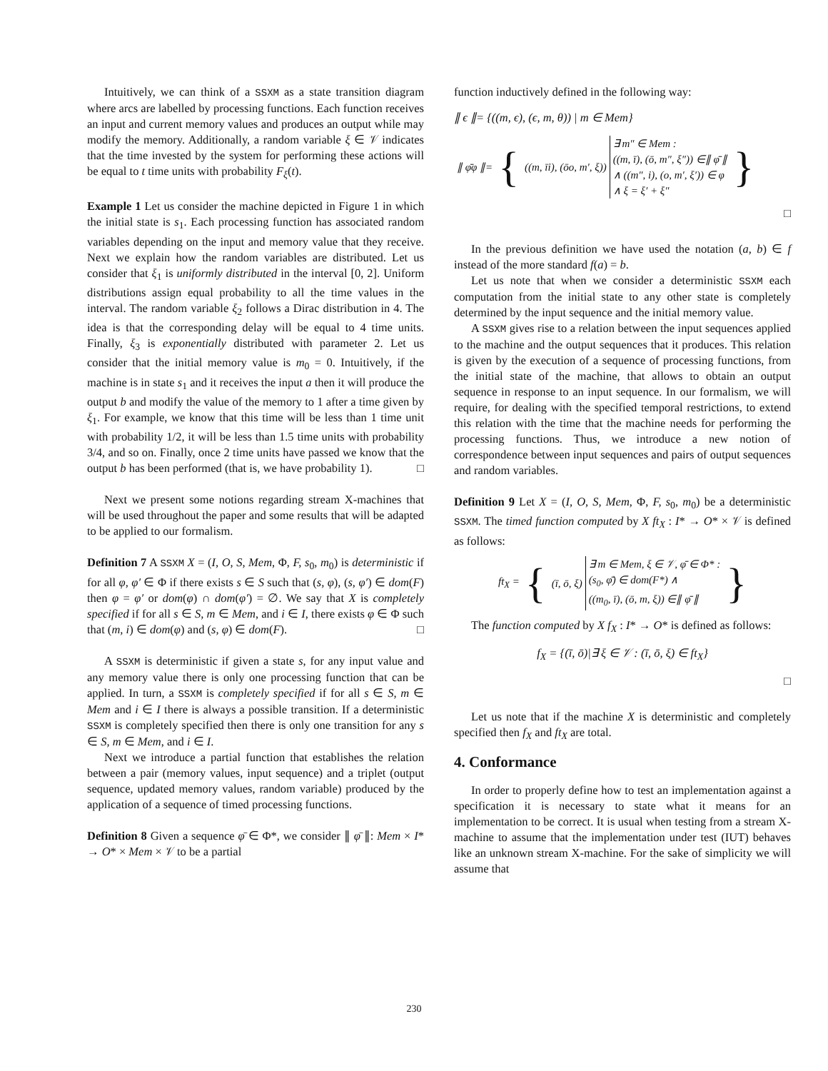Intuitively, we can think of a SSXM as a state transition diagram where arcs are labelled by processing functions. Each function receives an input and current memory values and produces an output while may modify the memory. Additionally, a random variable ξ ∈ 𝒱 indicates that the time invested by the system for performing these actions will be equal to t time units with probability F<sub>ξ</sub>(t).
Example 1 Let us consider the machine depicted in Figure 1 in which the initial state is s<sub>1</sub>. Each processing function has associated random variables depending on the input and memory value that they receive. Next we explain how the random variables are distributed. Let us consider that ξ<sub>1</sub> is uniformly distributed in the interval [0, 2]. Uniform distributions assign equal probability to all the time values in the interval. The random variable ξ<sub>2</sub> follows a Dirac distribution in 4. The idea is that the corresponding delay will be equal to 4 time units. Finally, ξ<sub>3</sub> is exponentially distributed with parameter 2. Let us consider that the initial memory value is m<sub>0</sub> = 0. Intuitively, if the machine is in state s<sub>1</sub> and it receives the input a then it will produce the output b and modify the value of the memory to 1 after a time given by ξ<sub>1</sub>. For example, we know that this time will be less than 1 time unit with probability 1/2, it will be less than 1.5 time units with probability 3/4, and so on. Finally, once 2 time units have passed we know that the output b has been performed (that is, we have probability 1). □
Next we present some notions regarding stream X-machines that will be used throughout the paper and some results that will be adapted to be applied to our formalism.
Definition 7 A SSXM X = (I, O, S, Mem, Φ, F, s<sub>0</sub>, m<sub>0</sub>) is deterministic if for all φ, φ′ ∈ Φ if there exists s ∈ S such that (s, φ), (s, φ′) ∈ dom(F) then φ = φ′ or dom(φ) ∩ dom(φ′) = ∅. We say that X is completely specified if for all s ∈ S, m ∈ Mem, and i ∈ I, there exists φ ∈ Φ such that (m, i) ∈ dom(φ) and (s, φ) ∈ dom(F). □
A SSXM is deterministic if given a state s, for any input value and any memory value there is only one processing function that can be applied. In turn, a SSXM is completely specified if for all s ∈ S, m ∈ Mem and i ∈ I there is always a possible transition. If a deterministic SSXM is completely specified then there is only one transition for any s ∈ S, m ∈ Mem, and i ∈ I.
Next we introduce a partial function that establishes the relation between a pair (memory values, input sequence) and a triplet (output sequence, updated memory values, random variable) produced by the application of a sequence of timed processing functions.
Definition 8 Given a sequence φ̄ ∈ Φ*, we consider ∥ φ̄ ∥: Mem × I* → O* × Mem × 𝒱 to be a partial
function inductively defined in the following way:
∥ ϵ ∥= {((m, ϵ), (ϵ, m, θ)) | m ∈ Mem}
| ∥ φ̄φ ∥= | { | ((m, īi), (ōo, m′, ξ)) | ∃ m″ ∈ Mem : ((m, ī), (ō, m″, ξ″)) ∈∥ φ̄ ∥ ∧ ((m″, i), (o, m′, ξ′)) ∈ φ ∧ ξ = ξ′ + ξ″ | } |
□
In the previous definition we have used the notation (a, b) ∈ f instead of the more standard f(a) = b.
Let us note that when we consider a deterministic SSXM each computation from the initial state to any other state is completely determined by the input sequence and the initial memory value.
A SSXM gives rise to a relation between the input sequences applied to the machine and the output sequences that it produces. This relation is given by the execution of a sequence of processing functions, from the initial state of the machine, that allows to obtain an output sequence in response to an input sequence. In our formalism, we will require, for dealing with the specified temporal restrictions, to extend this relation with the time that the machine needs for performing the processing functions. Thus, we introduce a new notion of correspondence between input sequences and pairs of output sequences and random variables.
Definition 9 Let X = (I, O, S, Mem, Φ, F, s<sub>0</sub>, m<sub>0</sub>) be a deterministic SSXM. The timed function computed by X ft<sub>X</sub> : I* → O* × 𝒱 is defined as follows:
| ft<sub>X</sub> = | { | (ī, ō, ξ) | ∃ m ∈ Mem, ξ ∈ 𝒱, φ̄ ∈ Φ* : (s<sub>0</sub>, φ̄) ∈ dom(F*) ∧ ((m<sub>0</sub>, ī), (ō, m, ξ)) ∈∥ φ̄ ∥ | } |
The function computed by X f<sub>X</sub> : I* → O* is defined as follows:
f<sub>X</sub> = {(ī, ō)|∃ ξ ∈ 𝒱 : (ī, ō, ξ) ∈ ft<sub>X</sub>}
□
Let us note that if the machine X is deterministic and completely specified then f<sub>X</sub> and ft<sub>X</sub> are total.
4. Conformance
In order to properly define how to test an implementation against a specification it is necessary to state what it means for an implementation to be correct. It is usual when testing from a stream X-machine to assume that the implementation under test (IUT) behaves like an unknown stream X-machine. For the sake of simplicity we will assume that
230